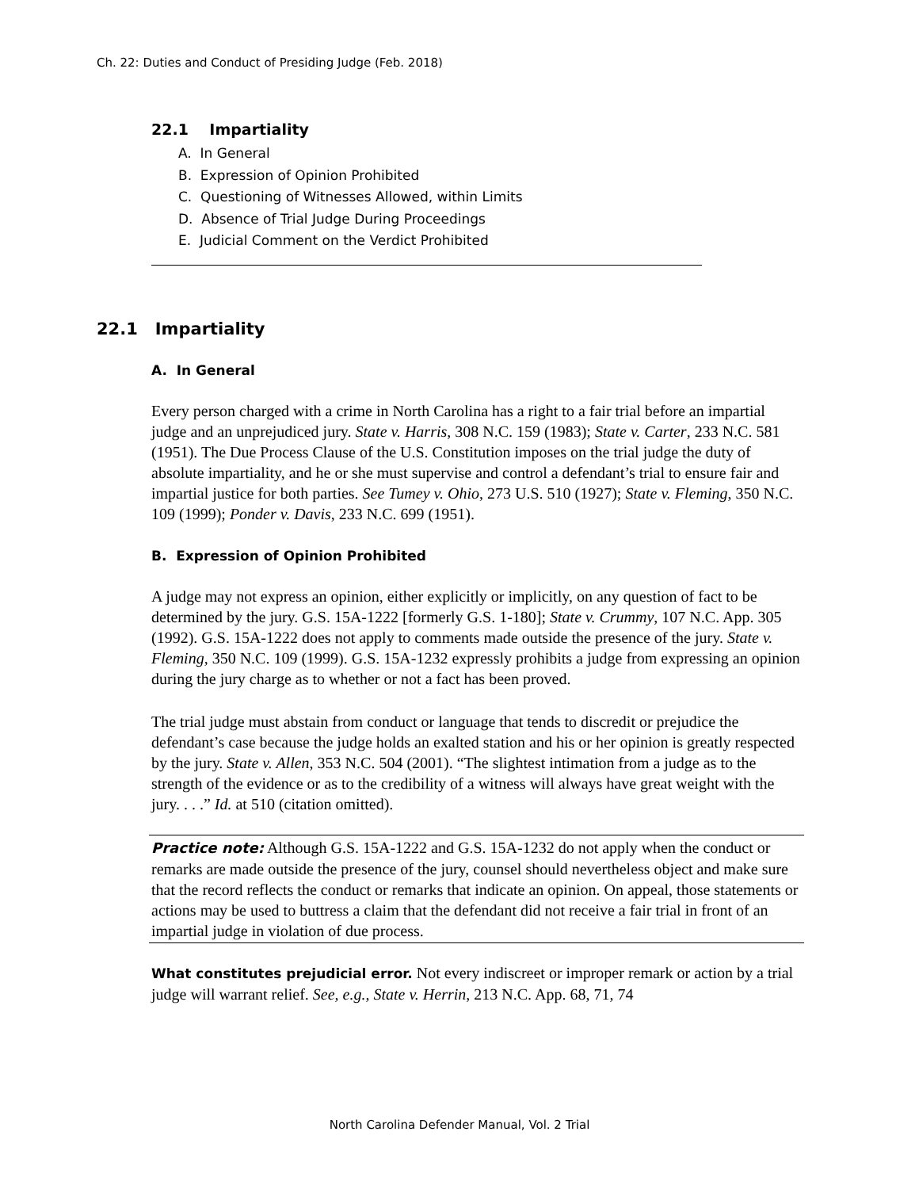Ch. 22: Duties and Conduct of Presiding Judge (Feb. 2018)
22.1 Impartiality
A. In General
B. Expression of Opinion Prohibited
C. Questioning of Witnesses Allowed, within Limits
D. Absence of Trial Judge During Proceedings
E. Judicial Comment on the Verdict Prohibited
22.1 Impartiality
A. In General
Every person charged with a crime in North Carolina has a right to a fair trial before an impartial judge and an unprejudiced jury. State v. Harris, 308 N.C. 159 (1983); State v. Carter, 233 N.C. 581 (1951). The Due Process Clause of the U.S. Constitution imposes on the trial judge the duty of absolute impartiality, and he or she must supervise and control a defendant’s trial to ensure fair and impartial justice for both parties. See Tumey v. Ohio, 273 U.S. 510 (1927); State v. Fleming, 350 N.C. 109 (1999); Ponder v. Davis, 233 N.C. 699 (1951).
B. Expression of Opinion Prohibited
A judge may not express an opinion, either explicitly or implicitly, on any question of fact to be determined by the jury. G.S. 15A-1222 [formerly G.S. 1-180]; State v. Crummy, 107 N.C. App. 305 (1992). G.S. 15A-1222 does not apply to comments made outside the presence of the jury. State v. Fleming, 350 N.C. 109 (1999). G.S. 15A-1232 expressly prohibits a judge from expressing an opinion during the jury charge as to whether or not a fact has been proved.
The trial judge must abstain from conduct or language that tends to discredit or prejudice the defendant’s case because the judge holds an exalted station and his or her opinion is greatly respected by the jury. State v. Allen, 353 N.C. 504 (2001). “The slightest intimation from a judge as to the strength of the evidence or as to the credibility of a witness will always have great weight with the jury. . . .” Id. at 510 (citation omitted).
Practice note: Although G.S. 15A-1222 and G.S. 15A-1232 do not apply when the conduct or remarks are made outside the presence of the jury, counsel should nevertheless object and make sure that the record reflects the conduct or remarks that indicate an opinion. On appeal, those statements or actions may be used to buttress a claim that the defendant did not receive a fair trial in front of an impartial judge in violation of due process.
What constitutes prejudicial error. Not every indiscreet or improper remark or action by a trial judge will warrant relief. See, e.g., State v. Herrin, 213 N.C. App. 68, 71, 74
North Carolina Defender Manual, Vol. 2 Trial